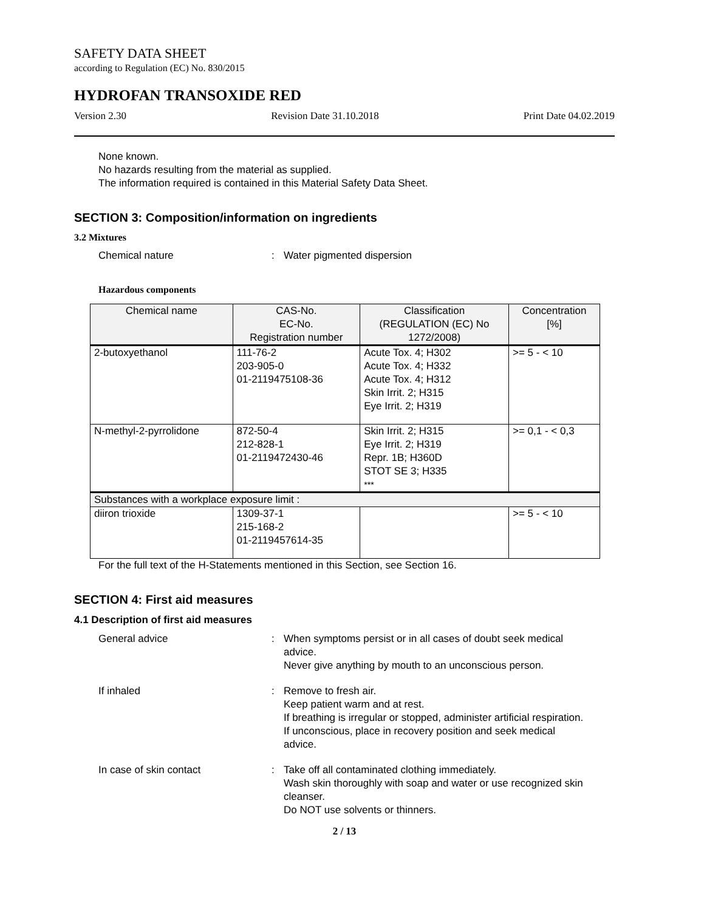SAFETY DATA SHEET
according to Regulation (EC) No. 830/2015
HYDROFAN TRANSOXIDE RED
Version 2.30 Revision Date 31.10.2018 Print Date 04.02.2019
None known.
No hazards resulting from the material as supplied.
The information required is contained in this Material Safety Data Sheet.
SECTION 3: Composition/information on ingredients
3.2 Mixtures
Chemical nature: Water pigmented dispersion
Hazardous components
| Chemical name | CAS-No. EC-No. Registration number | Classification (REGULATION (EC) No 1272/2008) | Concentration [%] |
| --- | --- | --- | --- |
| 2-butoxyethanol | 111-76-2 203-905-0 01-2119475108-36 | Acute Tox. 4; H302 Acute Tox. 4; H332 Acute Tox. 4; H312 Skin Irrit. 2; H315 Eye Irrit. 2; H319 | >= 5 - < 10 |
| N-methyl-2-pyrrolidone | 872-50-4 212-828-1 01-2119472430-46 | Skin Irrit. 2; H315 Eye Irrit. 2; H319 Repr. 1B; H360D STOT SE 3; H335 *** | >= 0,1 - < 0,3 |
| Substances with a workplace exposure limit : | | | |
| diiron trioxide | 1309-37-1 215-168-2 01-2119457614-35 | | >= 5 - < 10 |
For the full text of the H-Statements mentioned in this Section, see Section 16.
SECTION 4: First aid measures
4.1 Description of first aid measures
General advice: When symptoms persist or in all cases of doubt seek medical advice.
Never give anything by mouth to an unconscious person.
If inhaled: Remove to fresh air.
Keep patient warm and at rest.
If breathing is irregular or stopped, administer artificial respiration.
If unconscious, place in recovery position and seek medical advice.
In case of skin contact: Take off all contaminated clothing immediately.
Wash skin thoroughly with soap and water or use recognized skin cleanser.
Do NOT use solvents or thinners.
2 / 13